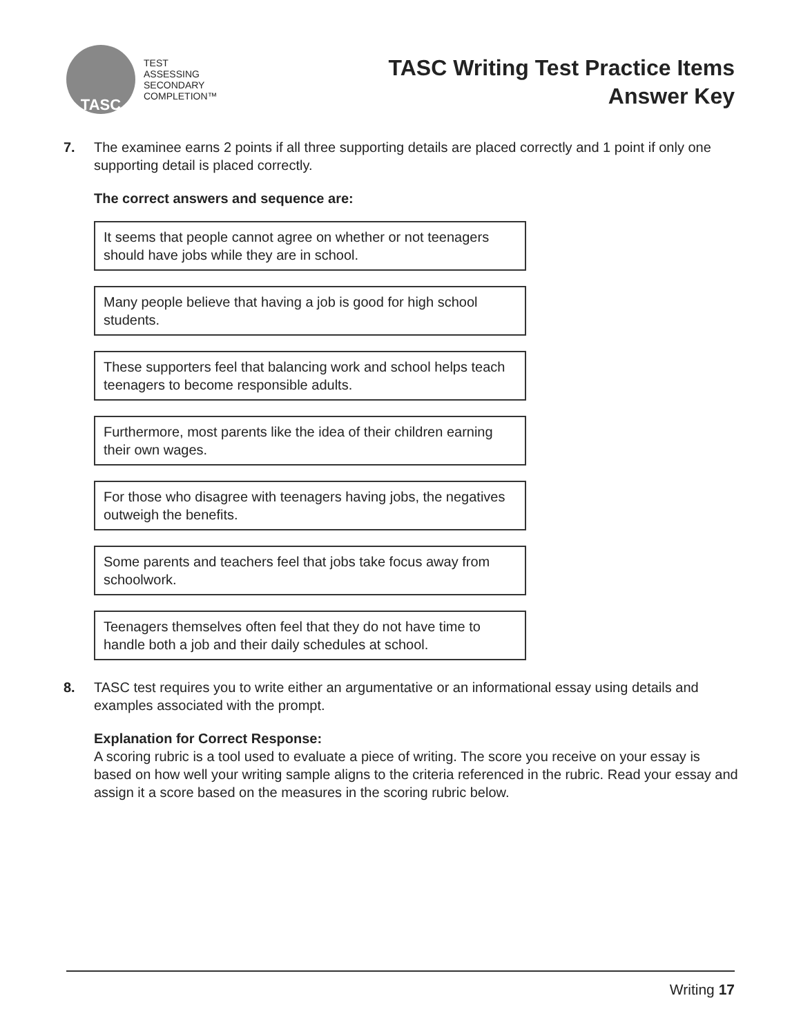TASC
TEST
ASSESSING
SECONDARY
COMPLETION™
TASC Writing Test Practice Items
Answer Key
7. The examinee earns 2 points if all three supporting details are placed correctly and 1 point if only one supporting detail is placed correctly.
The correct answers and sequence are:
It seems that people cannot agree on whether or not teenagers should have jobs while they are in school.
Many people believe that having a job is good for high school students.
These supporters feel that balancing work and school helps teach teenagers to become responsible adults.
Furthermore, most parents like the idea of their children earning their own wages.
For those who disagree with teenagers having jobs, the negatives outweigh the benefits.
Some parents and teachers feel that jobs take focus away from schoolwork.
Teenagers themselves often feel that they do not have time to handle both a job and their daily schedules at school.
8. TASC test requires you to write either an argumentative or an informational essay using details and examples associated with the prompt.
Explanation for Correct Response:
A scoring rubric is a tool used to evaluate a piece of writing. The score you receive on your essay is based on how well your writing sample aligns to the criteria referenced in the rubric. Read your essay and assign it a score based on the measures in the scoring rubric below.
Writing 17